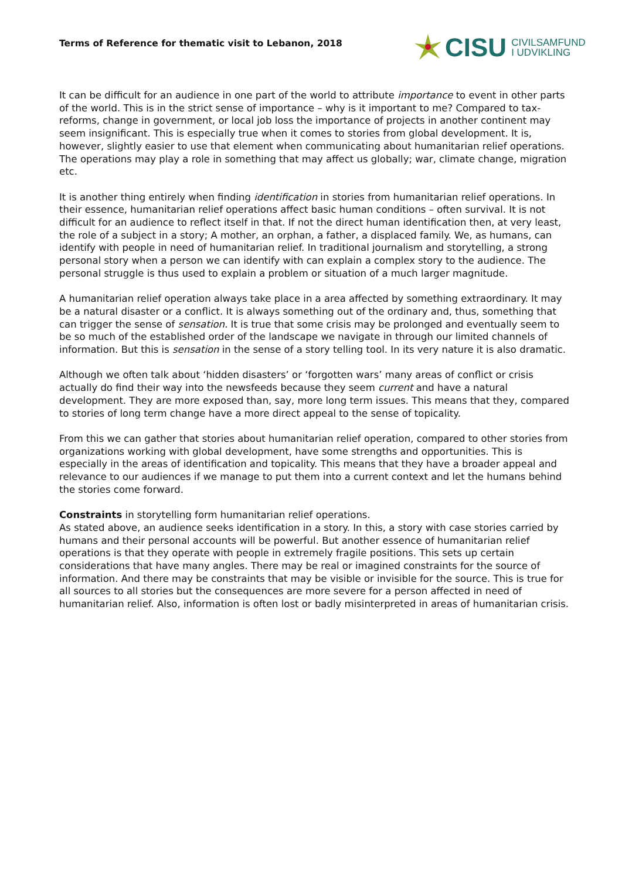Terms of Reference for thematic visit to Lebanon, 2018
CISU CIVILSAMFUND
I UDVIKLING
It can be difficult for an audience in one part of the world to attribute importance to event in other parts of the world. This is in the strict sense of importance – why is it important to me? Compared to tax-reforms, change in government, or local job loss the importance of projects in another continent may seem insignificant. This is especially true when it comes to stories from global development. It is, however, slightly easier to use that element when communicating about humanitarian relief operations. The operations may play a role in something that may affect us globally; war, climate change, migration etc.
It is another thing entirely when finding identification in stories from humanitarian relief operations. In their essence, humanitarian relief operations affect basic human conditions – often survival. It is not difficult for an audience to reflect itself in that. If not the direct human identification then, at very least, the role of a subject in a story; A mother, an orphan, a father, a displaced family. We, as humans, can identify with people in need of humanitarian relief. In traditional journalism and storytelling, a strong personal story when a person we can identify with can explain a complex story to the audience. The personal struggle is thus used to explain a problem or situation of a much larger magnitude.
A humanitarian relief operation always take place in a area affected by something extraordinary. It may be a natural disaster or a conflict. It is always something out of the ordinary and, thus, something that can trigger the sense of sensation. It is true that some crisis may be prolonged and eventually seem to be so much of the established order of the landscape we navigate in through our limited channels of information. But this is sensation in the sense of a story telling tool. In its very nature it is also dramatic.
Although we often talk about ‘hidden disasters’ or ‘forgotten wars’ many areas of conflict or crisis actually do find their way into the newsfeeds because they seem current and have a natural development. They are more exposed than, say, more long term issues. This means that they, compared to stories of long term change have a more direct appeal to the sense of topicality.
From this we can gather that stories about humanitarian relief operation, compared to other stories from organizations working with global development, have some strengths and opportunities. This is especially in the areas of identification and topicality. This means that they have a broader appeal and relevance to our audiences if we manage to put them into a current context and let the humans behind the stories come forward.
Constraints in storytelling form humanitarian relief operations.
As stated above, an audience seeks identification in a story. In this, a story with case stories carried by humans and their personal accounts will be powerful. But another essence of humanitarian relief operations is that they operate with people in extremely fragile positions. This sets up certain considerations that have many angles. There may be real or imagined constraints for the source of information. And there may be constraints that may be visible or invisible for the source. This is true for all sources to all stories but the consequences are more severe for a person affected in need of humanitarian relief. Also, information is often lost or badly misinterpreted in areas of humanitarian crisis.